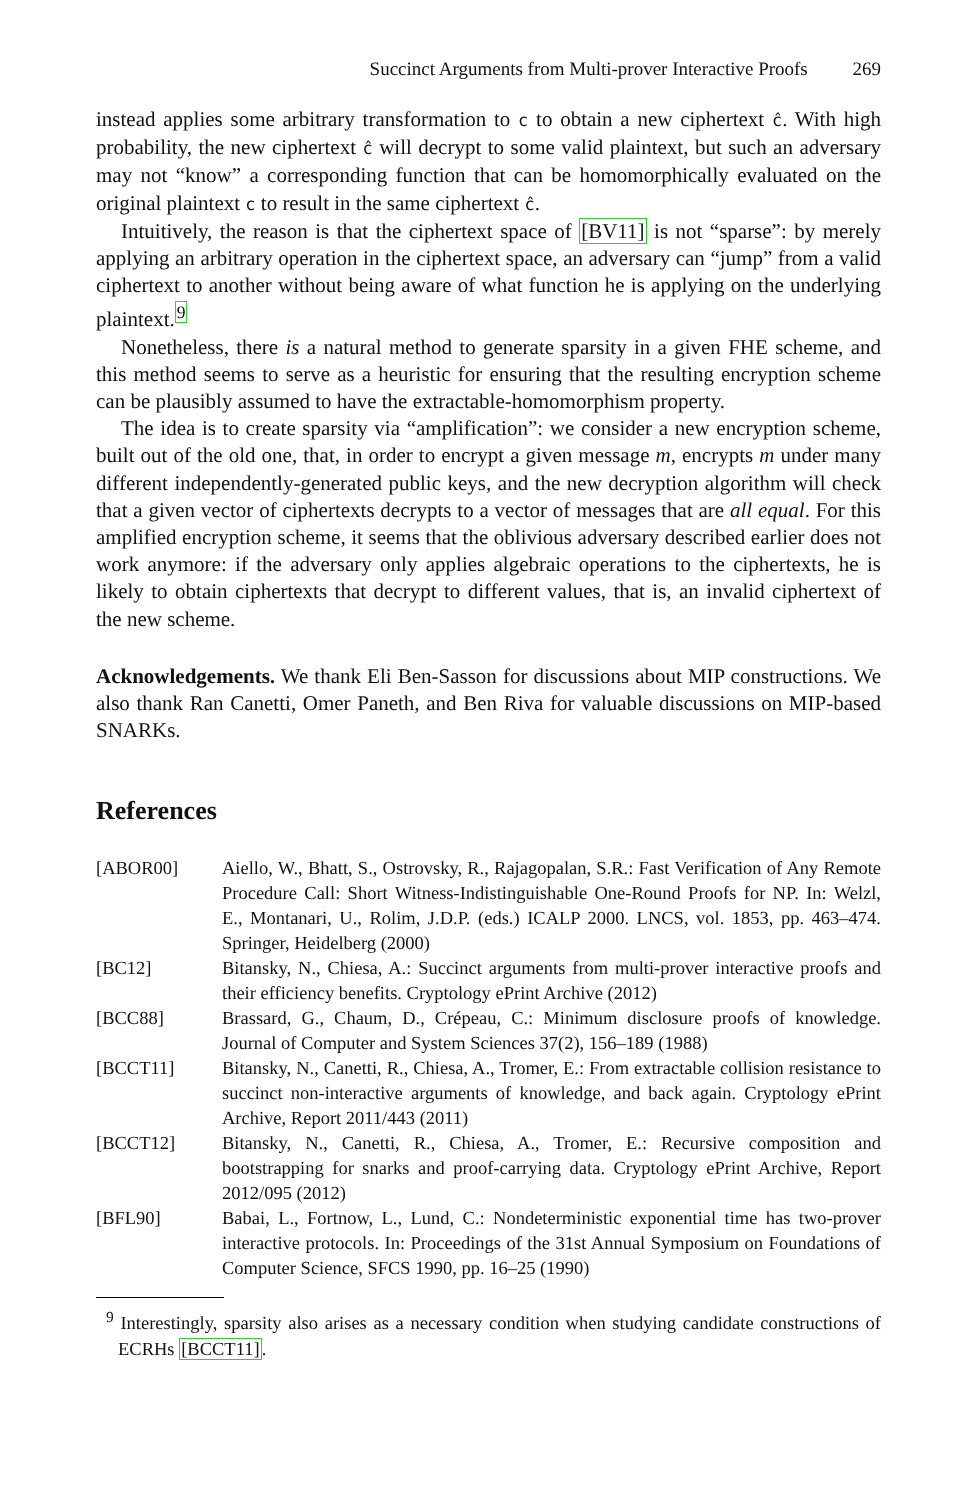Succinct Arguments from Multi-prover Interactive Proofs 269
instead applies some arbitrary transformation to c to obtain a new ciphertext ĉ. With high probability, the new ciphertext ĉ will decrypt to some valid plaintext, but such an adversary may not “know” a corresponding function that can be homomorphically evaluated on the original plaintext c to result in the same ciphertext ĉ.
Intuitively, the reason is that the ciphertext space of [BV11] is not “sparse”: by merely applying an arbitrary operation in the ciphertext space, an adversary can “jump” from a valid ciphertext to another without being aware of what function he is applying on the underlying plaintext.<sup>9</sup>
Nonetheless, there is a natural method to generate sparsity in a given FHE scheme, and this method seems to serve as a heuristic for ensuring that the resulting encryption scheme can be plausibly assumed to have the extractable-homomorphism property.
The idea is to create sparsity via “amplification”: we consider a new encryption scheme, built out of the old one, that, in order to encrypt a given message m, encrypts m under many different independently-generated public keys, and the new decryption algorithm will check that a given vector of ciphertexts decrypts to a vector of messages that are all equal. For this amplified encryption scheme, it seems that the oblivious adversary described earlier does not work anymore: if the adversary only applies algebraic operations to the ciphertexts, he is likely to obtain ciphertexts that decrypt to different values, that is, an invalid ciphertext of the new scheme.
Acknowledgements. We thank Eli Ben-Sasson for discussions about MIP constructions. We also thank Ran Canetti, Omer Paneth, and Ben Riva for valuable discussions on MIP-based SNARKs.
References
| [ABOR00] | Aiello, W., Bhatt, S., Ostrovsky, R., Rajagopalan, S.R.: Fast Verification of Any Remote Procedure Call: Short Witness-Indistinguishable One-Round Proofs for NP. In: Welzl, E., Montanari, U., Rolim, J.D.P. (eds.) ICALP 2000. LNCS, vol. 1853, pp. 463–474. Springer, Heidelberg (2000) |
| [BC12] | Bitansky, N., Chiesa, A.: Succinct arguments from multi-prover interactive proofs and their efficiency benefits. Cryptology ePrint Archive (2012) |
| [BCC88] | Brassard, G., Chaum, D., Crépeau, C.: Minimum disclosure proofs of knowledge. Journal of Computer and System Sciences 37(2), 156–189 (1988) |
| [BCCT11] | Bitansky, N., Canetti, R., Chiesa, A., Tromer, E.: From extractable collision resistance to succinct non-interactive arguments of knowledge, and back again. Cryptology ePrint Archive, Report 2011/443 (2011) |
| [BCCT12] | Bitansky, N., Canetti, R., Chiesa, A., Tromer, E.: Recursive composition and bootstrapping for snarks and proof-carrying data. Cryptology ePrint Archive, Report 2012/095 (2012) |
| [BFL90] | Babai, L., Fortnow, L., Lund, C.: Nondeterministic exponential time has two-prover interactive protocols. In: Proceedings of the 31st Annual Symposium on Foundations of Computer Science, SFCS 1990, pp. 16–25 (1990) |
<sup>9</sup> Interestingly, sparsity also arises as a necessary condition when studying candidate constructions of ECRHs [BCCT11].